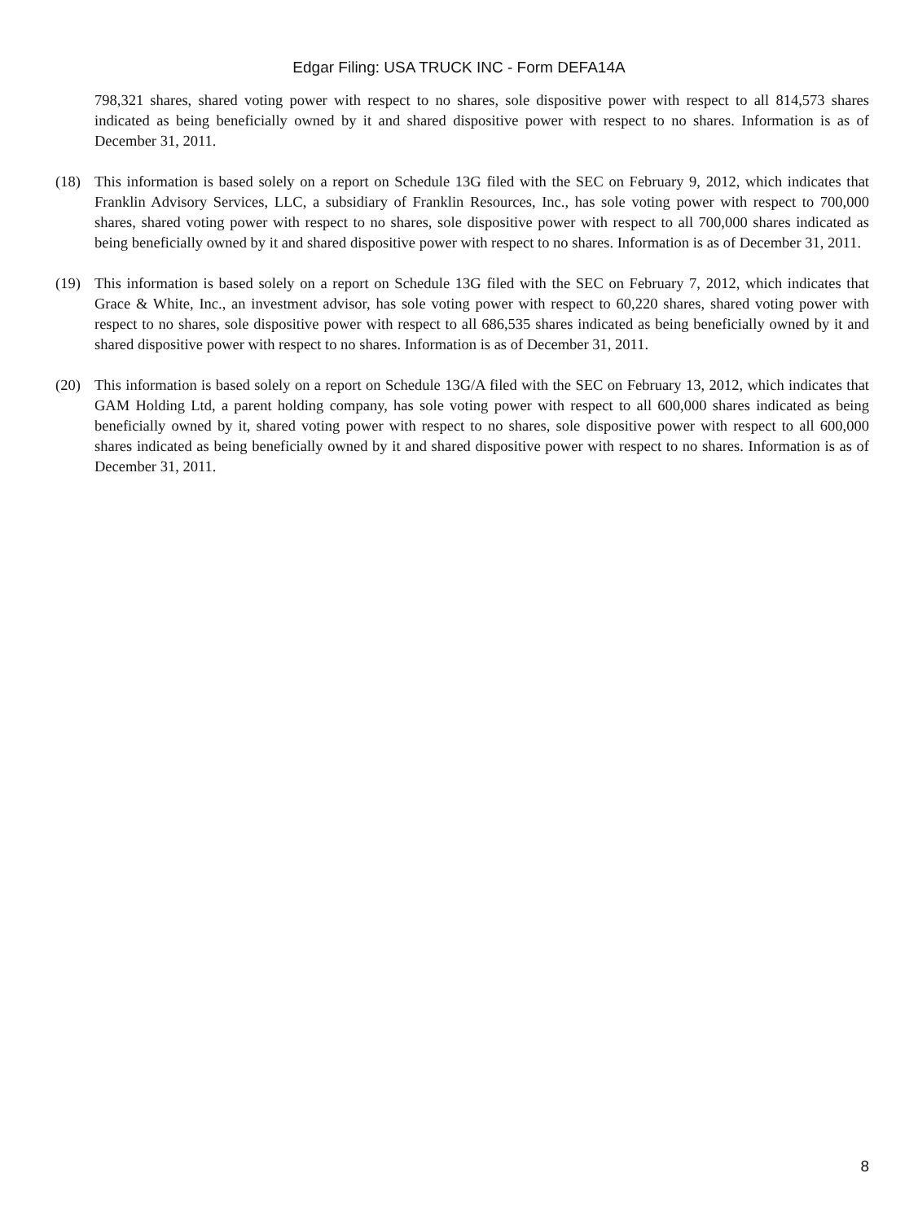Edgar Filing: USA TRUCK INC - Form DEFA14A
798,321 shares, shared voting power with respect to no shares, sole dispositive power with respect to all 814,573 shares indicated as being beneficially owned by it and shared dispositive power with respect to no shares. Information is as of December 31, 2011.
(18) This information is based solely on a report on Schedule 13G filed with the SEC on February 9, 2012, which indicates that Franklin Advisory Services, LLC, a subsidiary of Franklin Resources, Inc., has sole voting power with respect to 700,000 shares, shared voting power with respect to no shares, sole dispositive power with respect to all 700,000 shares indicated as being beneficially owned by it and shared dispositive power with respect to no shares. Information is as of December 31, 2011.
(19) This information is based solely on a report on Schedule 13G filed with the SEC on February 7, 2012, which indicates that Grace & White, Inc., an investment advisor, has sole voting power with respect to 60,220 shares, shared voting power with respect to no shares, sole dispositive power with respect to all 686,535 shares indicated as being beneficially owned by it and shared dispositive power with respect to no shares. Information is as of December 31, 2011.
(20) This information is based solely on a report on Schedule 13G/A filed with the SEC on February 13, 2012, which indicates that GAM Holding Ltd, a parent holding company, has sole voting power with respect to all 600,000 shares indicated as being beneficially owned by it, shared voting power with respect to no shares, sole dispositive power with respect to all 600,000 shares indicated as being beneficially owned by it and shared dispositive power with respect to no shares. Information is as of December 31, 2011.
8